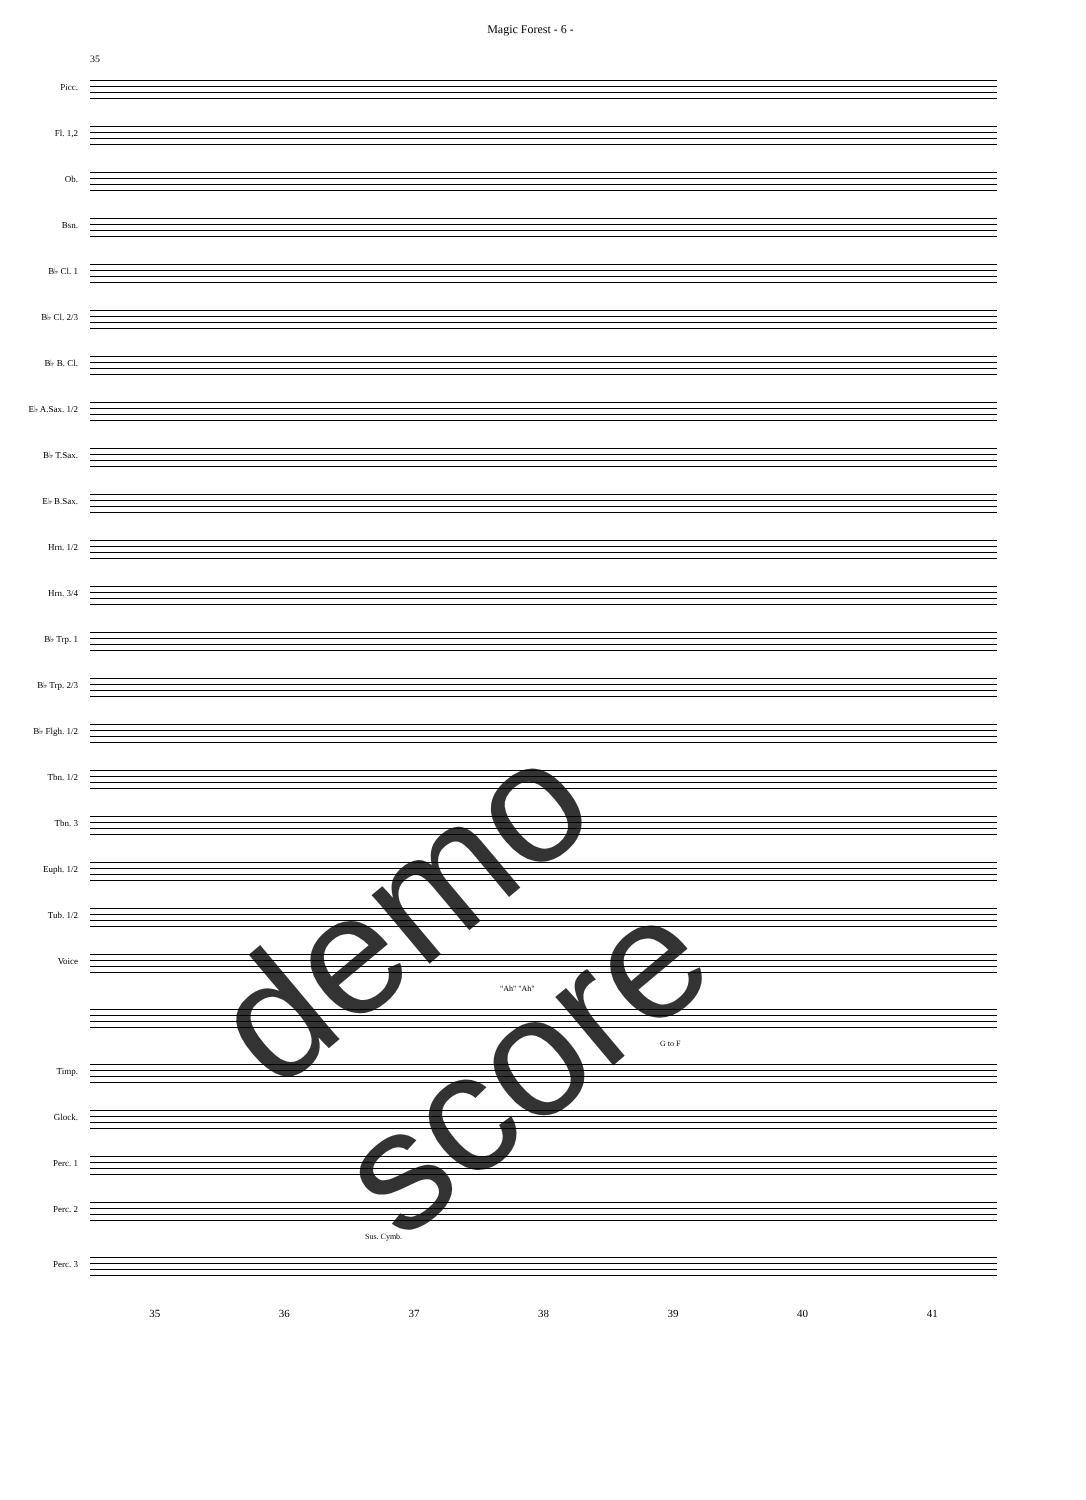Magic Forest - 6 -
35
Picc.
Fl. 1,2
Ob.
Bsn.
B♭ Cl. 1
B♭ Cl. 2/3
B♭ B. Cl.
E♭ A.Sax. 1/2
B♭ T.Sax.
E♭ B.Sax.
Hrn. 1/2
Hrn. 3/4
B♭ Trp. 1
B♭ Trp. 2/3
B♭ Flgh. 1/2
Tbn. 1/2
Tbn. 3
Euph. 1/2
Tub. 1/2
Voice
"Ah" "Ah"
G to F
Timp.
Glock.
Perc. 1
Perc. 2
Sus. Cymb.
Perc. 3
35 36 37 38 39 40 41
demo score